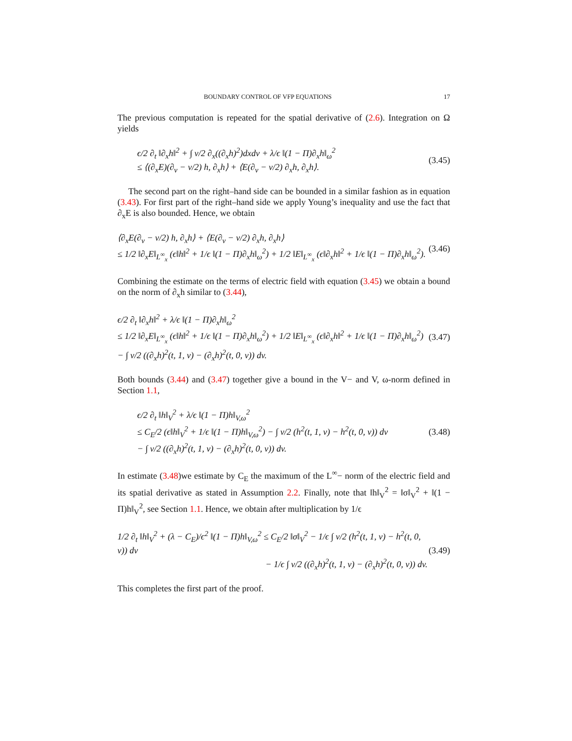BOUNDARY CONTROL OF VFP EQUATIONS 17
The previous computation is repeated for the spatial derivative of (2.6). Integration on Ω yields
ϵ/2 ∂<sub>t</sub> ‖∂<sub>x</sub>h‖<sup>2</sup> + ∫ v/2 ∂<sub>x</sub>((∂<sub>x</sub>h)<sup>2</sup>)dxdv + λ/ϵ ‖(1 − Π)∂<sub>x</sub>h‖<sub>ω</sub><sup>2</sup>
≤ ⟨(∂<sub>x</sub>E)(∂<sub>v</sub> − v/2) h, ∂<sub>x</sub>h⟩ + ⟨E(∂<sub>v</sub> − v/2) ∂<sub>x</sub>h, ∂<sub>x</sub>h⟩.
(3.45)
The second part on the right–hand side can be bounded in a similar fashion as in equation (3.43). For first part of the right–hand side we apply Young’s inequality and use the fact that ∂<sub>x</sub>E is also bounded. Hence, we obtain
⟨∂<sub>x</sub>E(∂<sub>v</sub> − v/2) h, ∂<sub>x</sub>h⟩ + ⟨E(∂<sub>v</sub> − v/2) ∂<sub>x</sub>h, ∂<sub>x</sub>h⟩
≤ 1/2 ‖∂<sub>x</sub>E‖<sub>L<sup>∞</sup><sub>x</sub></sub> (ϵ‖h‖<sup>2</sup> + 1/ϵ ‖(1 − Π)∂<sub>x</sub>h‖<sub>ω</sub><sup>2</sup>) + 1/2 ‖E‖<sub>L<sup>∞</sup><sub>x</sub></sub> (ϵ‖∂<sub>x</sub>h‖<sup>2</sup> + 1/ϵ ‖(1 − Π)∂<sub>x</sub>h‖<sub>ω</sub><sup>2</sup>).
(3.46)
Combining the estimate on the terms of electric field with equation (3.45) we obtain a bound on the norm of ∂<sub>x</sub>h similar to (3.44),
ϵ/2 ∂<sub>t</sub> ‖∂<sub>x</sub>h‖<sup>2</sup> + λ/ϵ ‖(1 − Π)∂<sub>x</sub>h‖<sub>ω</sub><sup>2</sup>
≤ 1/2 ‖∂<sub>x</sub>E‖<sub>L<sup>∞</sup><sub>x</sub></sub> (ϵ‖h‖<sup>2</sup> + 1/ϵ ‖(1 − Π)∂<sub>x</sub>h‖<sub>ω</sub><sup>2</sup>) + 1/2 ‖E‖<sub>L<sup>∞</sup><sub>x</sub></sub> (ϵ‖∂<sub>x</sub>h‖<sup>2</sup> + 1/ϵ ‖(1 − Π)∂<sub>x</sub>h‖<sub>ω</sub><sup>2</sup>)
− ∫ v/2 ((∂<sub>x</sub>h)<sup>2</sup>(t, 1, v) − (∂<sub>x</sub>h)<sup>2</sup>(t, 0, v)) dv.
(3.47)
Both bounds (3.44) and (3.47) together give a bound in the V− and V, ω-norm defined in Section 1.1,
ϵ/2 ∂<sub>t</sub> ‖h‖<sub>V</sub><sup>2</sup> + λ/ϵ ‖(1 − Π)h‖<sub>V,ω</sub><sup>2</sup>
≤ C<sub>E</sub>/2 (ϵ‖h‖<sub>V</sub><sup>2</sup> + 1/ϵ ‖(1 − Π)h‖<sub>V,ω</sub><sup>2</sup>) − ∫ v/2 (h<sup>2</sup>(t, 1, v) − h<sup>2</sup>(t, 0, v)) dv
− ∫ v/2 ((∂<sub>x</sub>h)<sup>2</sup>(t, 1, v) − (∂<sub>x</sub>h)<sup>2</sup>(t, 0, v)) dv.
(3.48)
In estimate (3.48)we estimate by C<sub>E</sub> the maximum of the L<sup>∞</sup>− norm of the electric field and its spatial derivative as stated in Assumption 2.2. Finally, note that ‖h‖<sub>V</sub><sup>2</sup> = ‖σ‖<sub>V</sub><sup>2</sup> + ‖(1 − Π)h‖<sub>V</sub><sup>2</sup>, see Section 1.1. Hence, we obtain after multiplication by 1/ϵ
1/2 ∂<sub>t</sub> ‖h‖<sub>V</sub><sup>2</sup> + (λ − C<sub>E</sub>)/ϵ<sup>2</sup> ‖(1 − Π)h‖<sub>V,ω</sub><sup>2</sup> ≤ C<sub>E</sub>/2 ‖σ‖<sub>V</sub><sup>2</sup> − 1/ϵ ∫ v/2 (h<sup>2</sup>(t, 1, v) − h<sup>2</sup>(t, 0, v)) dv
− 1/ϵ ∫ v/2 ((∂<sub>x</sub>h)<sup>2</sup>(t, 1, v) − (∂<sub>x</sub>h)<sup>2</sup>(t, 0, v)) dv.
(3.49)
This completes the first part of the proof.